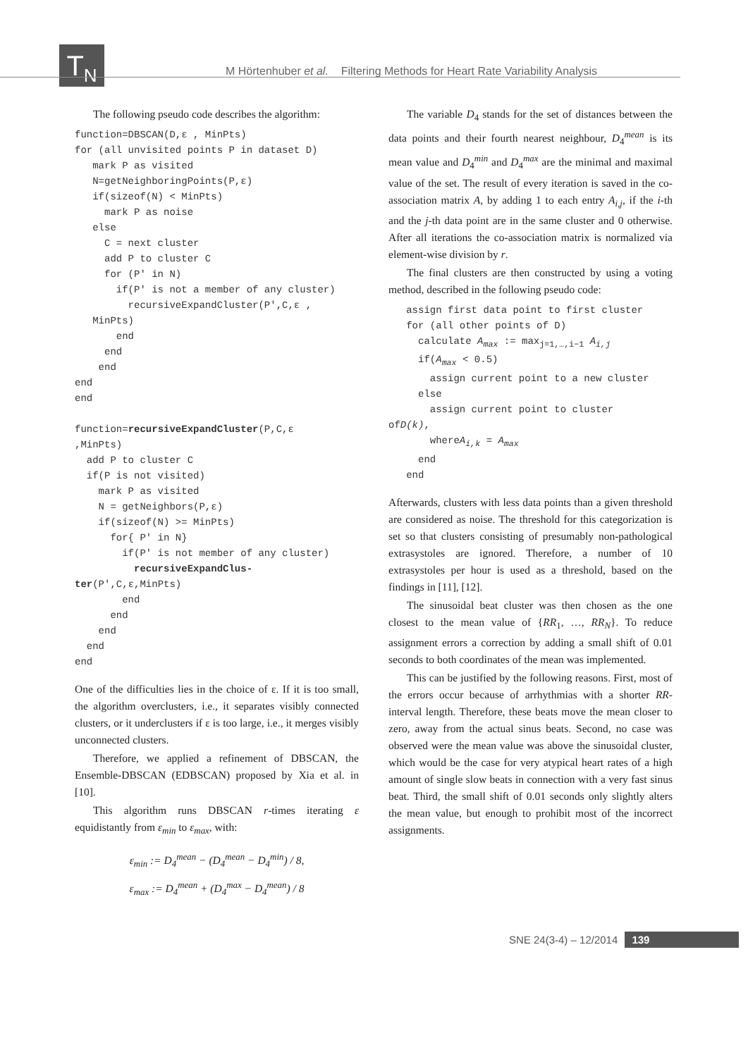T<sub>N</sub>
M Hörtenhuber et al. Filtering Methods for Heart Rate Variability Analysis
The following pseudo code describes the algorithm:
function=DBSCAN(D,ε , MinPts)
for (all unvisited points P in dataset D)
   mark P as visited
   N=getNeighboringPoints(P,ε)
   if(sizeof(N) < MinPts)
     mark P as noise
   else
     C = next cluster
     add P to cluster C
     for (P' in N)
       if(P' is not a member of any cluster)
         recursiveExpandCluster(P',C,ε ,
   MinPts)
       end
     end
    end
end
end

function=recursiveExpandCluster(P,C,ε
,MinPts)
  add P to cluster C
  if(P is not visited)
    mark P as visited
    N = getNeighbors(P,ε)
    if(sizeof(N) >= MinPts)
      for{ P' in N}
        if(P' is not member of any cluster)
          recursiveExpandClus-
ter(P',C,ε,MinPts)
        end
      end
    end
  end
end
One of the difficulties lies in the choice of ε. If it is too small, the algorithm overclusters, i.e., it separates visibly connected clusters, or it underclusters if ε is too large, i.e., it merges visibly unconnected clusters.
Therefore, we applied a refinement of DBSCAN, the Ensemble-DBSCAN (EDBSCAN) proposed by Xia et al. in [10].
This algorithm runs DBSCAN r-times iterating ε equidistantly from ε<sub>min</sub> to ε<sub>max</sub>, with:
ε<sub>min</sub> := D<sub>4</sub><sup>mean</sup> − (D<sub>4</sub><sup>mean</sup> − D<sub>4</sub><sup>min</sup>) / 8,
ε<sub>max</sub> := D<sub>4</sub><sup>mean</sup> + (D<sub>4</sub><sup>max</sup> − D<sub>4</sub><sup>mean</sup>) / 8
The variable D<sub>4</sub> stands for the set of distances between the data points and their fourth nearest neighbour, D<sub>4</sub><sup>mean</sup> is its mean value and D<sub>4</sub><sup>min</sup> and D<sub>4</sub><sup>max</sup> are the minimal and maximal value of the set. The result of every iteration is saved in the co-association matrix A, by adding 1 to each entry A<sub>i,j</sub>, if the i-th and the j-th data point are in the same cluster and 0 otherwise. After all iterations the co-association matrix is normalized via element-wise division by r.
The final clusters are then constructed by using a voting method, described in the following pseudo code:
   assign first data point to first cluster
   for (all other points of D)
     calculate Amax := maxj=1,…,i−1 Ai,j
     if(Amax < 0.5)
       assign current point to a new cluster
     else
       assign current point to cluster
ofD(k),
       whereAi,k = Amax
     end
   end
Afterwards, clusters with less data points than a given threshold are considered as noise. The threshold for this categorization is set so that clusters consisting of presumably non-pathological extrasystoles are ignored. Therefore, a number of 10 extrasystoles per hour is used as a threshold, based on the findings in [11], [12].
The sinusoidal beat cluster was then chosen as the one closest to the mean value of {RR<sub>1</sub>, …, RR<sub>N</sub>}. To reduce assignment errors a correction by adding a small shift of 0.01 seconds to both coordinates of the mean was implemented.
This can be justified by the following reasons. First, most of the errors occur because of arrhythmias with a shorter RR-interval length. Therefore, these beats move the mean closer to zero, away from the actual sinus beats. Second, no case was observed were the mean value was above the sinusoidal cluster, which would be the case for very atypical heart rates of a high amount of single slow beats in connection with a very fast sinus beat. Third, the small shift of 0.01 seconds only slightly alters the mean value, but enough to prohibit most of the incorrect assignments.
SNE 24(3-4) – 12/2014 139